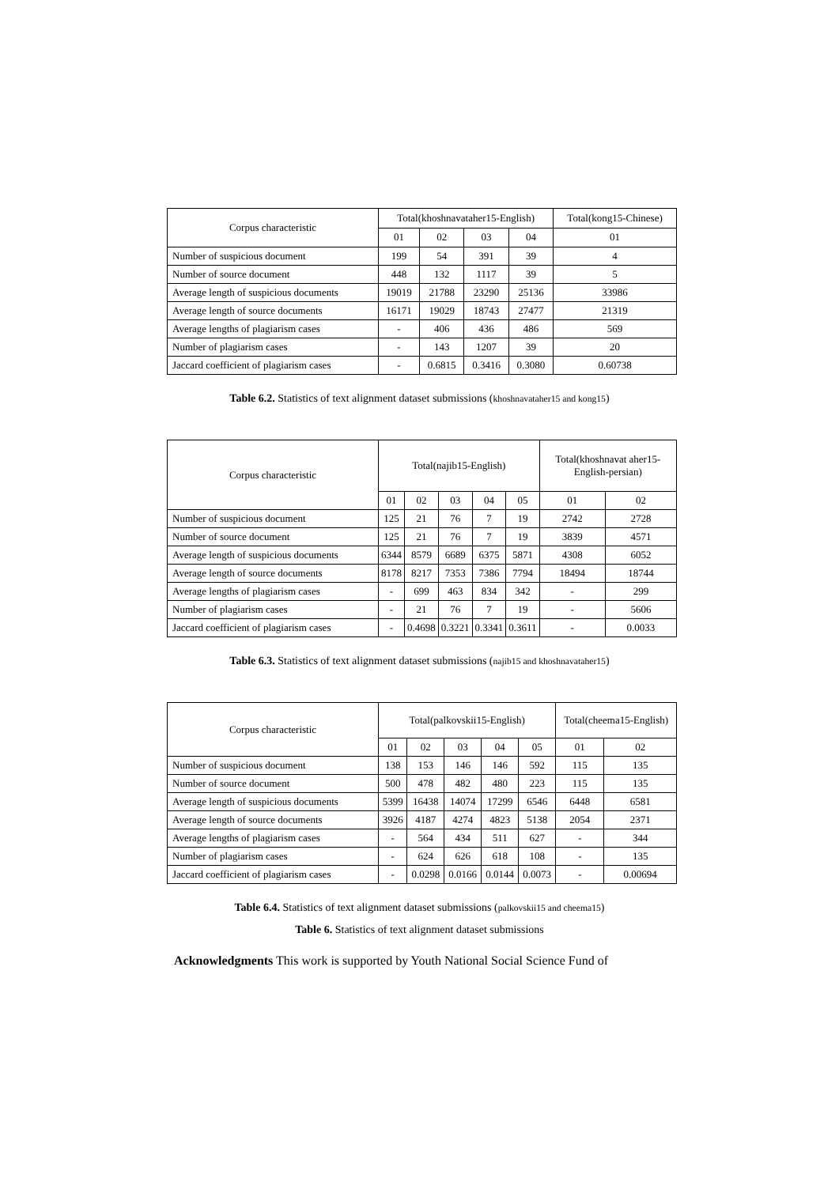| Corpus characteristic | Total(khoshnavataher15-English) | | | | Total(kong15-Chinese) |
| --- | --- | --- | --- | --- | --- |
| | 01 | 02 | 03 | 04 | 01 |
| Number of suspicious document | 199 | 54 | 391 | 39 | 4 |
| Number of source document | 448 | 132 | 1117 | 39 | 5 |
| Average length of suspicious documents | 19019 | 21788 | 23290 | 25136 | 33986 |
| Average length of source documents | 16171 | 19029 | 18743 | 27477 | 21319 |
| Average lengths of plagiarism cases | - | 406 | 436 | 486 | 569 |
| Number of plagiarism cases | - | 143 | 1207 | 39 | 20 |
| Jaccard coefficient of plagiarism cases | - | 0.6815 | 0.3416 | 0.3080 | 0.60738 |
Table 6.2. Statistics of text alignment dataset submissions (khoshnavataher15 and kong15)
| Corpus characteristic | Total(najib15-English) | | | | | Total(khoshnavat aher15-English-persian) | |
| --- | --- | --- | --- | --- | --- | --- | --- |
| | 01 | 02 | 03 | 04 | 05 | 01 | 02 |
| Number of suspicious document | 125 | 21 | 76 | 7 | 19 | 2742 | 2728 |
| Number of source document | 125 | 21 | 76 | 7 | 19 | 3839 | 4571 |
| Average length of suspicious documents | 6344 | 8579 | 6689 | 6375 | 5871 | 4308 | 6052 |
| Average length of source documents | 8178 | 8217 | 7353 | 7386 | 7794 | 18494 | 18744 |
| Average lengths of plagiarism cases | - | 699 | 463 | 834 | 342 | - | 299 |
| Number of plagiarism cases | - | 21 | 76 | 7 | 19 | - | 5606 |
| Jaccard coefficient of plagiarism cases | - | 0.4698 | 0.3221 | 0.3341 | 0.3611 | - | 0.0033 |
Table 6.3. Statistics of text alignment dataset submissions (najib15 and khoshnavataher15)
| Corpus characteristic | Total(palkovskii15-English) | | | | | Total(cheema15-English) | |
| --- | --- | --- | --- | --- | --- | --- | --- |
| | 01 | 02 | 03 | 04 | 05 | 01 | 02 |
| Number of suspicious document | 138 | 153 | 146 | 146 | 592 | 115 | 135 |
| Number of source document | 500 | 478 | 482 | 480 | 223 | 115 | 135 |
| Average length of suspicious documents | 5399 | 16438 | 14074 | 17299 | 6546 | 6448 | 6581 |
| Average length of source documents | 3926 | 4187 | 4274 | 4823 | 5138 | 2054 | 2371 |
| Average lengths of plagiarism cases | - | 564 | 434 | 511 | 627 | - | 344 |
| Number of plagiarism cases | - | 624 | 626 | 618 | 108 | - | 135 |
| Jaccard coefficient of plagiarism cases | - | 0.0298 | 0.0166 | 0.0144 | 0.0073 | - | 0.00694 |
Table 6.4. Statistics of text alignment dataset submissions (palkovskii15 and cheema15)
Table 6. Statistics of text alignment dataset submissions
Acknowledgments This work is supported by Youth National Social Science Fund of